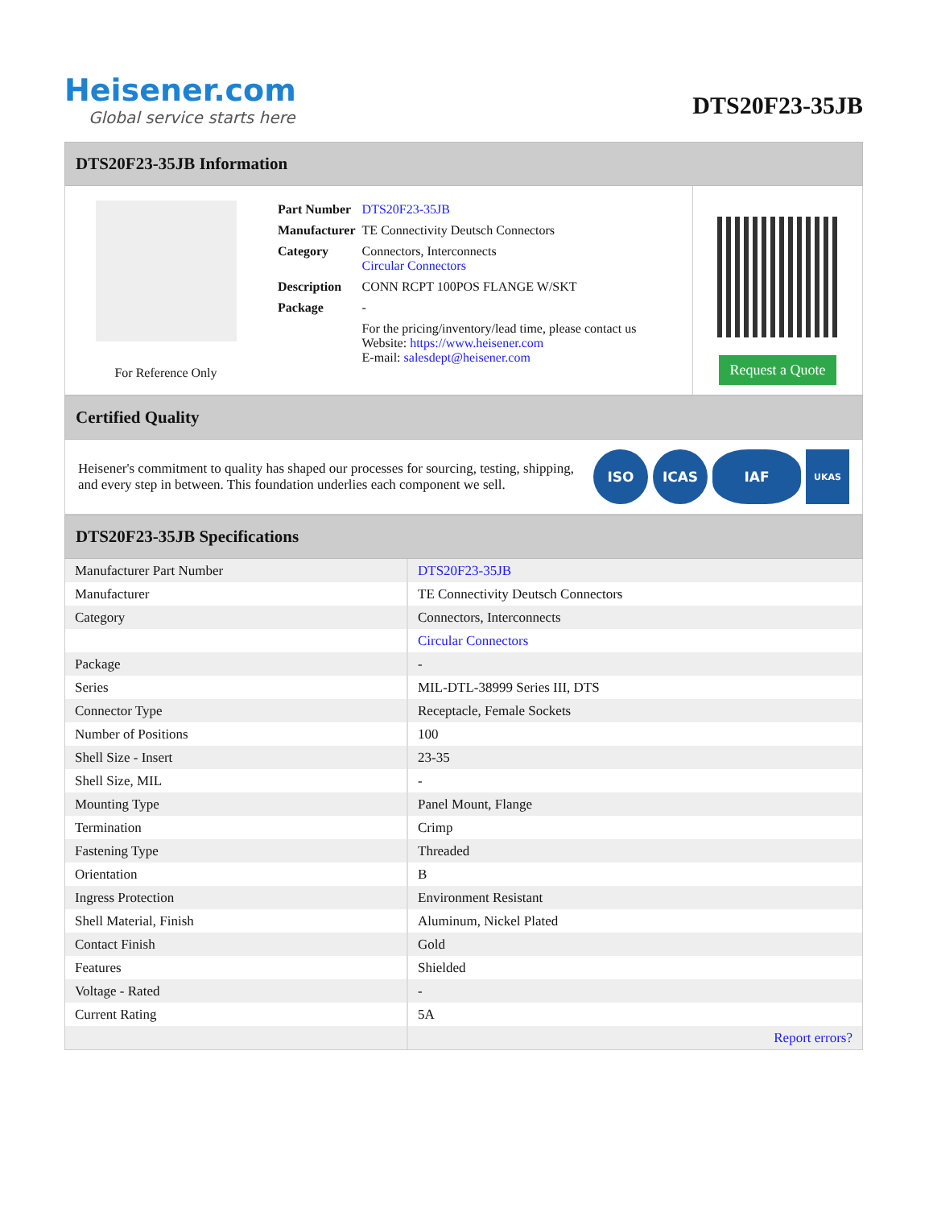Heisener.com
Global service starts here
DTS20F23-35JB
DTS20F23-35JB Information
For Reference Only
| Part Number | DTS20F23-35JB |
| Manufacturer | TE Connectivity Deutsch Connectors |
| Category | Connectors, Interconnects Circular Connectors |
| Description | CONN RCPT 100POS FLANGE W/SKT |
| Package | - |
| | For the pricing/inventory/lead time, please contact us Website: https://www.heisener.com E-mail: salesdept@heisener.com |
Request a Quote
Certified Quality
Heisener's commitment to quality has shaped our processes for sourcing, testing, shipping, and every step in between. This foundation underlies each component we sell.
ISO ICAS IAF
UKAS
DTS20F23-35JB Specifications
| Manufacturer Part Number | DTS20F23-35JB |
| Manufacturer | TE Connectivity Deutsch Connectors |
| Category | Connectors, Interconnects |
| | Circular Connectors |
| Package | - |
| Series | MIL-DTL-38999 Series III, DTS |
| Connector Type | Receptacle, Female Sockets |
| Number of Positions | 100 |
| Shell Size - Insert | 23-35 |
| Shell Size, MIL | - |
| Mounting Type | Panel Mount, Flange |
| Termination | Crimp |
| Fastening Type | Threaded |
| Orientation | B |
| Ingress Protection | Environment Resistant |
| Shell Material, Finish | Aluminum, Nickel Plated |
| Contact Finish | Gold |
| Features | Shielded |
| Voltage - Rated | - |
| Current Rating | 5A |
| | Report errors? |